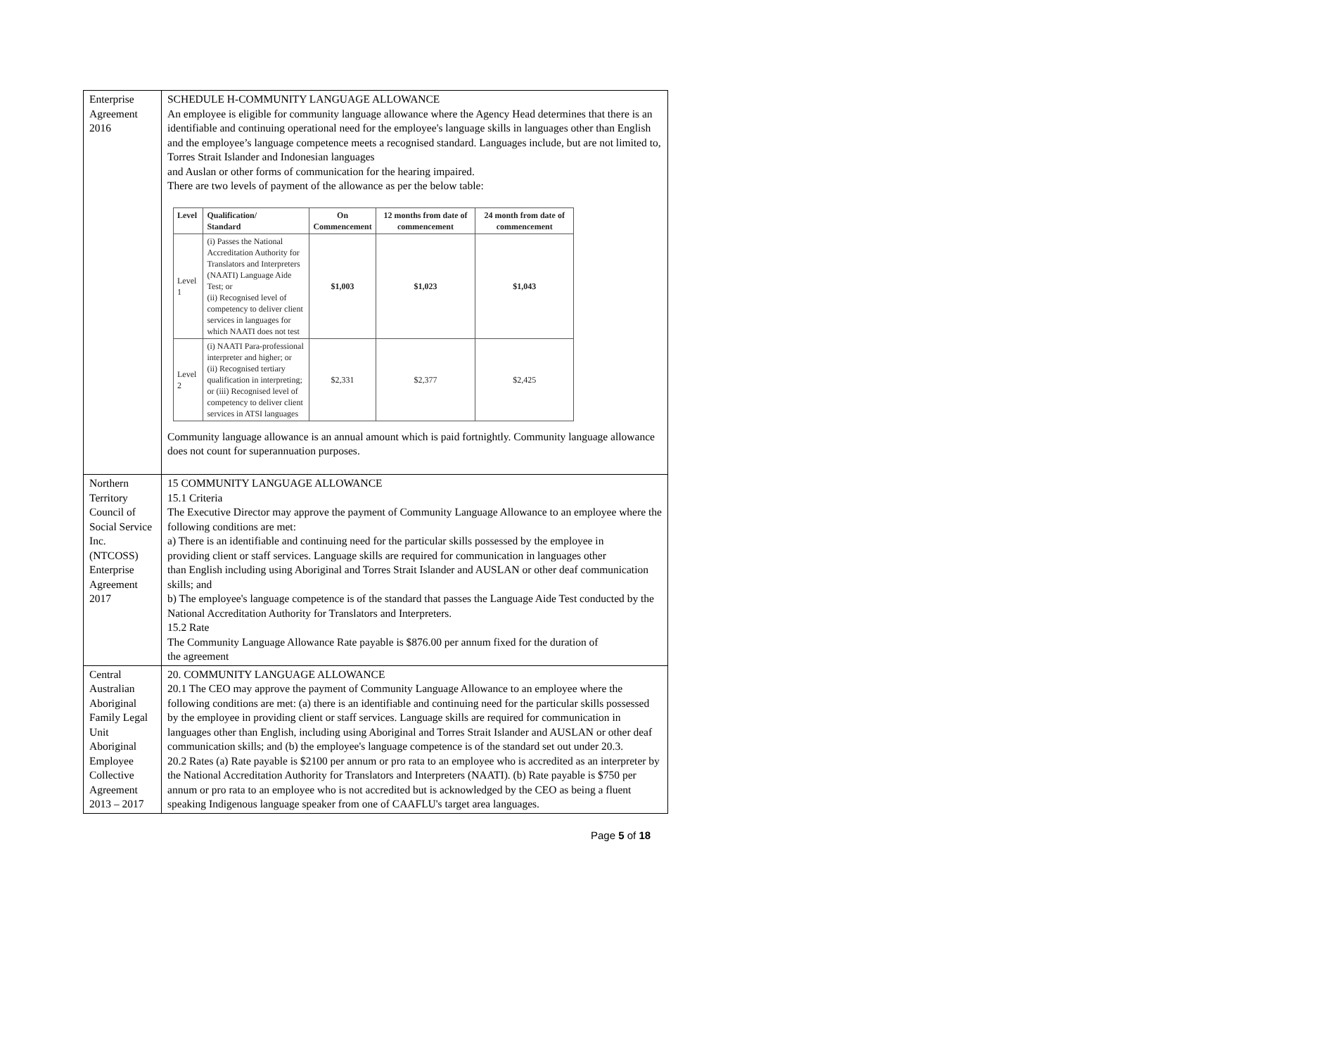| Enterprise Agreement 2016 | SCHEDULE H-COMMUNITY LANGUAGE ALLOWANCE An employee is eligible for community language allowance where the Agency Head determines that there is an identifiable and continuing operational need for the employee's language skills in languages other than English and the employee’s language competence meets a recognised standard. Languages include, but are not limited to, Torres Strait Islander and Indonesian languages and Auslan or other forms of communication for the hearing impaired. There are two levels of payment of the allowance as per the below table: / Level / Qualification/ Standard / On Commencement / 12 months from date of commencement / 24 month from date of commencement / / --- / --- / --- / --- / --- / / Level 1 / (i) Passes the National Accreditation Authority for Translators and Interpreters (NAATI) Language Aide Test; or (ii) Recognised level of competency to deliver client services in languages for which NAATI does not test / $1,003 / $1,023 / $1,043 / / Level 2 / (i) NAATI Para-professional interpreter and higher; or (ii) Recognised tertiary qualification in interpreting; or (iii) Recognised level of competency to deliver client services in ATSI languages / $2,331 / $2,377 / $2,425 / Community language allowance is an annual amount which is paid fortnightly. Community language allowance does not count for superannuation purposes. |
| Northern Territory Council of Social Service Inc. (NTCOSS) Enterprise Agreement 2017 | 15 COMMUNITY LANGUAGE ALLOWANCE 15.1 Criteria The Executive Director may approve the payment of Community Language Allowance to an employee where the following conditions are met: a) There is an identifiable and continuing need for the particular skills possessed by the employee in providing client or staff services. Language skills are required for communication in languages other than English including using Aboriginal and Torres Strait Islander and AUSLAN or other deaf communication skills; and b) The employee's language competence is of the standard that passes the Language Aide Test conducted by the National Accreditation Authority for Translators and Interpreters. 15.2 Rate The Community Language Allowance Rate payable is $876.00 per annum fixed for the duration of the agreement |
| Central Australian Aboriginal Family Legal Unit Aboriginal Employee Collective Agreement 2013 – 2017 | 20. COMMUNITY LANGUAGE ALLOWANCE 20.1 The CEO may approve the payment of Community Language Allowance to an employee where the following conditions are met: (a) there is an identifiable and continuing need for the particular skills possessed by the employee in providing client or staff services. Language skills are required for communication in languages other than English, including using Aboriginal and Torres Strait Islander and AUSLAN or other deaf communication skills; and (b) the employee's language competence is of the standard set out under 20.3. 20.2 Rates (a) Rate payable is $2100 per annum or pro rata to an employee who is accredited as an interpreter by the National Accreditation Authority for Translators and Interpreters (NAATI). (b) Rate payable is $750 per annum or pro rata to an employee who is not accredited but is acknowledged by the CEO as being a fluent speaking Indigenous language speaker from one of CAAFLU's target area languages. |
Page 5 of 18